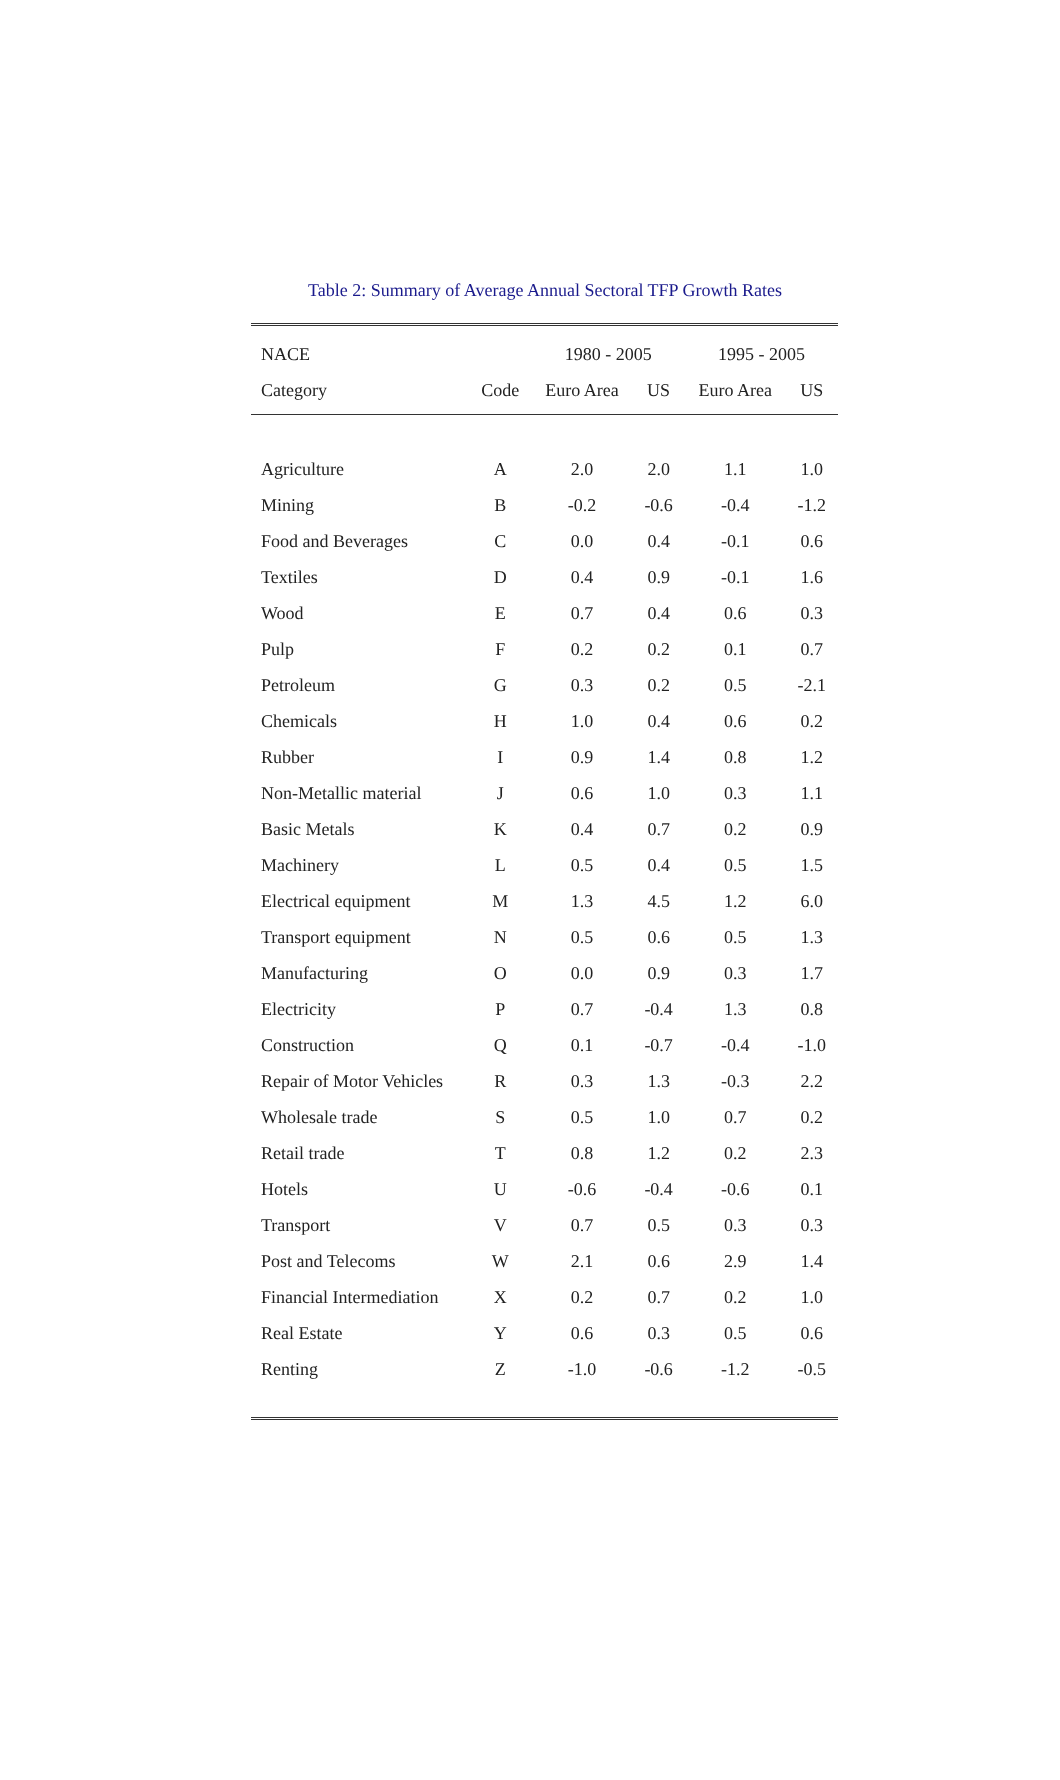Table 2: Summary of Average Annual Sectoral TFP Growth Rates
| NACE | | 1980 - 2005 | | 1995 - 2005 | |
| --- | --- | --- | --- | --- | --- |
| Category | Code | Euro Area | US | Euro Area | US |
| Agriculture | A | 2.0 | 2.0 | 1.1 | 1.0 |
| Mining | B | -0.2 | -0.6 | -0.4 | -1.2 |
| Food and Beverages | C | 0.0 | 0.4 | -0.1 | 0.6 |
| Textiles | D | 0.4 | 0.9 | -0.1 | 1.6 |
| Wood | E | 0.7 | 0.4 | 0.6 | 0.3 |
| Pulp | F | 0.2 | 0.2 | 0.1 | 0.7 |
| Petroleum | G | 0.3 | 0.2 | 0.5 | -2.1 |
| Chemicals | H | 1.0 | 0.4 | 0.6 | 0.2 |
| Rubber | I | 0.9 | 1.4 | 0.8 | 1.2 |
| Non-Metallic material | J | 0.6 | 1.0 | 0.3 | 1.1 |
| Basic Metals | K | 0.4 | 0.7 | 0.2 | 0.9 |
| Machinery | L | 0.5 | 0.4 | 0.5 | 1.5 |
| Electrical equipment | M | 1.3 | 4.5 | 1.2 | 6.0 |
| Transport equipment | N | 0.5 | 0.6 | 0.5 | 1.3 |
| Manufacturing | O | 0.0 | 0.9 | 0.3 | 1.7 |
| Electricity | P | 0.7 | -0.4 | 1.3 | 0.8 |
| Construction | Q | 0.1 | -0.7 | -0.4 | -1.0 |
| Repair of Motor Vehicles | R | 0.3 | 1.3 | -0.3 | 2.2 |
| Wholesale trade | S | 0.5 | 1.0 | 0.7 | 0.2 |
| Retail trade | T | 0.8 | 1.2 | 0.2 | 2.3 |
| Hotels | U | -0.6 | -0.4 | -0.6 | 0.1 |
| Transport | V | 0.7 | 0.5 | 0.3 | 0.3 |
| Post and Telecoms | W | 2.1 | 0.6 | 2.9 | 1.4 |
| Financial Intermediation | X | 0.2 | 0.7 | 0.2 | 1.0 |
| Real Estate | Y | 0.6 | 0.3 | 0.5 | 0.6 |
| Renting | Z | -1.0 | -0.6 | -1.2 | -0.5 |